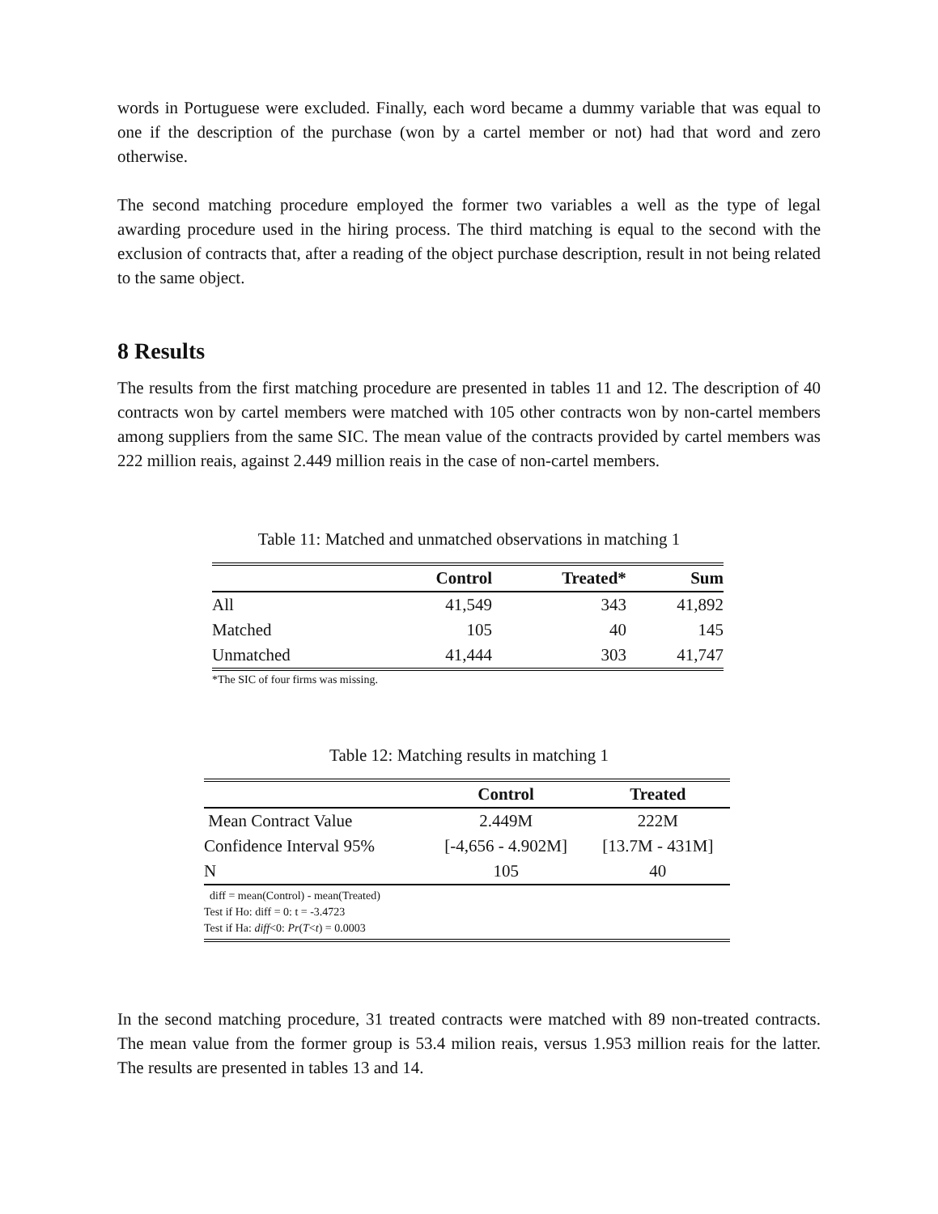words in Portuguese were excluded. Finally, each word became a dummy variable that was equal to one if the description of the purchase (won by a cartel member or not) had that word and zero otherwise.
The second matching procedure employed the former two variables a well as the type of legal awarding procedure used in the hiring process. The third matching is equal to the second with the exclusion of contracts that, after a reading of the object purchase description, result in not being related to the same object.
8 Results
The results from the first matching procedure are presented in tables 11 and 12. The description of 40 contracts won by cartel members were matched with 105 other contracts won by non-cartel members among suppliers from the same SIC. The mean value of the contracts provided by cartel members was 222 million reais, against 2.449 million reais in the case of non-cartel members.
Table 11: Matched and unmatched observations in matching 1
| | Control | Treated* | Sum |
| --- | --- | --- | --- |
| All | 41,549 | 343 | 41,892 |
| Matched | 105 | 40 | 145 |
| Unmatched | 41,444 | 303 | 41,747 |
| *The SIC of four firms was missing. | | | |
Table 12: Matching results in matching 1
| | Control | Treated |
| --- | --- | --- |
| Mean Contract Value | 2.449M | 222M |
| Confidence Interval 95% | [-4,656 - 4.902M] | [13.7M - 431M] |
| N | 105 | 40 |
| diff = mean(Control) - mean(Treated) Test if Ho: diff = 0: t = -3.4723 Test if Ha: diff <0: Pr ( T < t ) = 0.0003 | | |
In the second matching procedure, 31 treated contracts were matched with 89 non-treated contracts. The mean value from the former group is 53.4 milion reais, versus 1.953 million reais for the latter. The results are presented in tables 13 and 14.